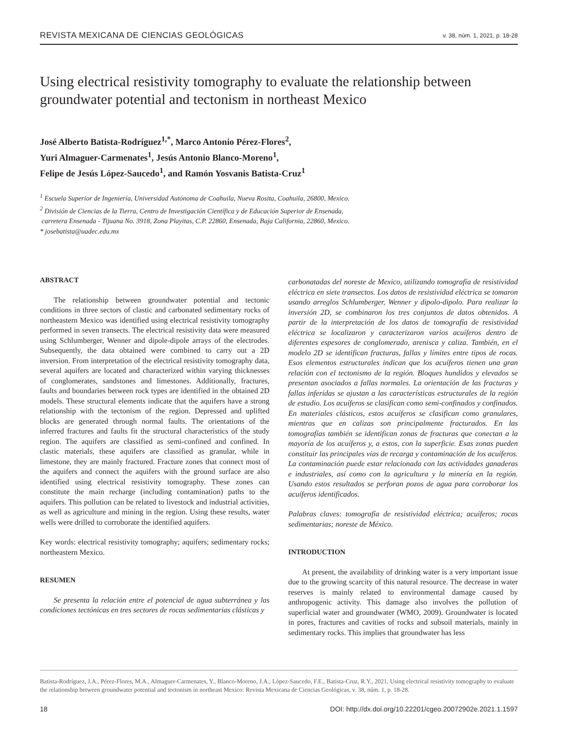REVISTA MEXICANA DE CIENCIAS GEOLÓGICAS v. 38, núm. 1, 2021, p. 18-28
Using electrical resistivity tomography to evaluate the relationship between groundwater potential and tectonism in northeast Mexico
José Alberto Batista-Rodríguez<sup>1,*</sup>, Marco Antonio Pérez-Flores<sup>2</sup>,
Yuri Almaguer-Carmenates<sup>1</sup>, Jesús Antonio Blanco-Moreno<sup>1</sup>,
Felipe de Jesús López-Saucedo<sup>1</sup>, and Ramón Yosvanis Batista-Cruz<sup>1</sup>
<sup>1</sup> Escuela Superior de Ingeniería, Universidad Autónoma de Coahuila, Nueva Rosita, Coahuila, 26800, Mexico.
<sup>2</sup> División de Ciencias de la Tierra, Centro de Investigación Científica y de Educación Superior de Ensenada,
carretera Ensenada - Tijuana No. 3918, Zona Playitas, C.P. 22860, Ensenada, Baja California, 22860, Mexico.
* josebatista@uadec.edu.mx
ABSTRACT
The relationship between groundwater potential and tectonic conditions in three sectors of clastic and carbonated sedimentary rocks of northeastern Mexico was identified using electrical resistivity tomography performed in seven transects. The electrical resistivity data were measured using Schlumberger, Wenner and dipole-dipole arrays of the electrodes. Subsequently, the data obtained were combined to carry out a 2D inversion. From interpretation of the electrical resistivity tomography data, several aquifers are located and characterized within varying thicknesses of conglomerates, sandstones and limestones. Additionally, fractures, faults and boundaries between rock types are identified in the obtained 2D models. These structural elements indicate that the aquifers have a strong relationship with the tectonism of the region. Depressed and uplifted blocks are generated through normal faults. The orientations of the inferred fractures and faults fit the structural characteristics of the study region. The aquifers are classified as semi-confined and confined. In clastic materials, these aquifers are classified as granular, while in limestone, they are mainly fractured. Fracture zones that connect most of the aquifers and connect the aquifers with the ground surface are also identified using electrical resistivity tomography. These zones can constitute the main recharge (including contamination) paths to the aquifers. This pollution can be related to livestock and industrial activities, as well as agriculture and mining in the region. Using these results, water wells were drilled to corroborate the identified aquifers.
Key words: electrical resistivity tomography; aquifers; sedimentary rocks; northeastern Mexico.
RESUMEN
Se presenta la relación entre el potencial de agua subterránea y las condiciones tectónicas en tres sectores de rocas sedimentarias clásticas y
carbonatadas del noreste de Mexico, utilizando tomografía de resistividad eléctrica en siete transectos. Los datos de resistividad eléctrica se tomaron usando arreglos Schlumberger, Wenner y dipolo-dipolo. Para realizar la inversión 2D, se combinaron los tres conjuntos de datos obtenidos. A partir de la interpretación de los datos de tomografía de resistividad eléctrica se localizaron y caracterizaron varios acuíferos dentro de diferentes espesores de conglomerado, arenisca y caliza. También, en el modelo 2D se identifican fracturas, fallas y límites entre tipos de rocas. Esos elementos estructurales indican que los acuíferos tienen una gran relación con el tectonismo de la región. Bloques hundidos y elevados se presentan asociados a fallas normales. La orientación de las fracturas y fallas inferidas se ajustan a las características estructurales de la región de estudio. Los acuíferos se clasifican como semi-confinados y confinados. En materiales clásticos, estos acuíferos se clasifican como granulares, mientras que en calizas son principalmente fracturados. En las tomografías también se identifican zonas de fracturas que conectan a la mayoría de los acuíferos y, a estos, con la superficie. Esas zonas pueden constituir las principales vías de recarga y contaminación de los acuíferos. La contaminación puede estar relacionada con las actividades ganaderas e industriales, así como con la agricultura y la minería en la región. Usando estos resultados se perforan pozos de agua para corroborar los acuíferos identificados.
Palabras claves: tomografía de resistividad eléctrica; acuíferos; rocas sedimentarias; noreste de México.
INTRODUCTION
At present, the availability of drinking water is a very important issue due to the growing scarcity of this natural resource. The decrease in water reserves is mainly related to environmental damage caused by anthropogenic activity. This damage also involves the pollution of superficial water and groundwater (WMO, 2009). Groundwater is located in pores, fractures and cavities of rocks and subsoil materials, mainly in sedimentary rocks. This implies that groundwater has less
Batista-Rodríguez, J.A., Pérez-Flores, M.A., Almaguer-Carmenates, Y., Blanco-Moreno, J.A., López-Saucedo, F.E., Batista-Cruz, R.Y., 2021, Using electrical resistivity tomography to evaluate the relationship between groundwater potential and tectonism in northeast Mexico: Revista Mexicana de Ciencias Geológicas, v. 38, núm. 1, p. 18-28.
18 DOI: http://dx.doi.org/10.22201/cgeo.20072902e.2021.1.1597